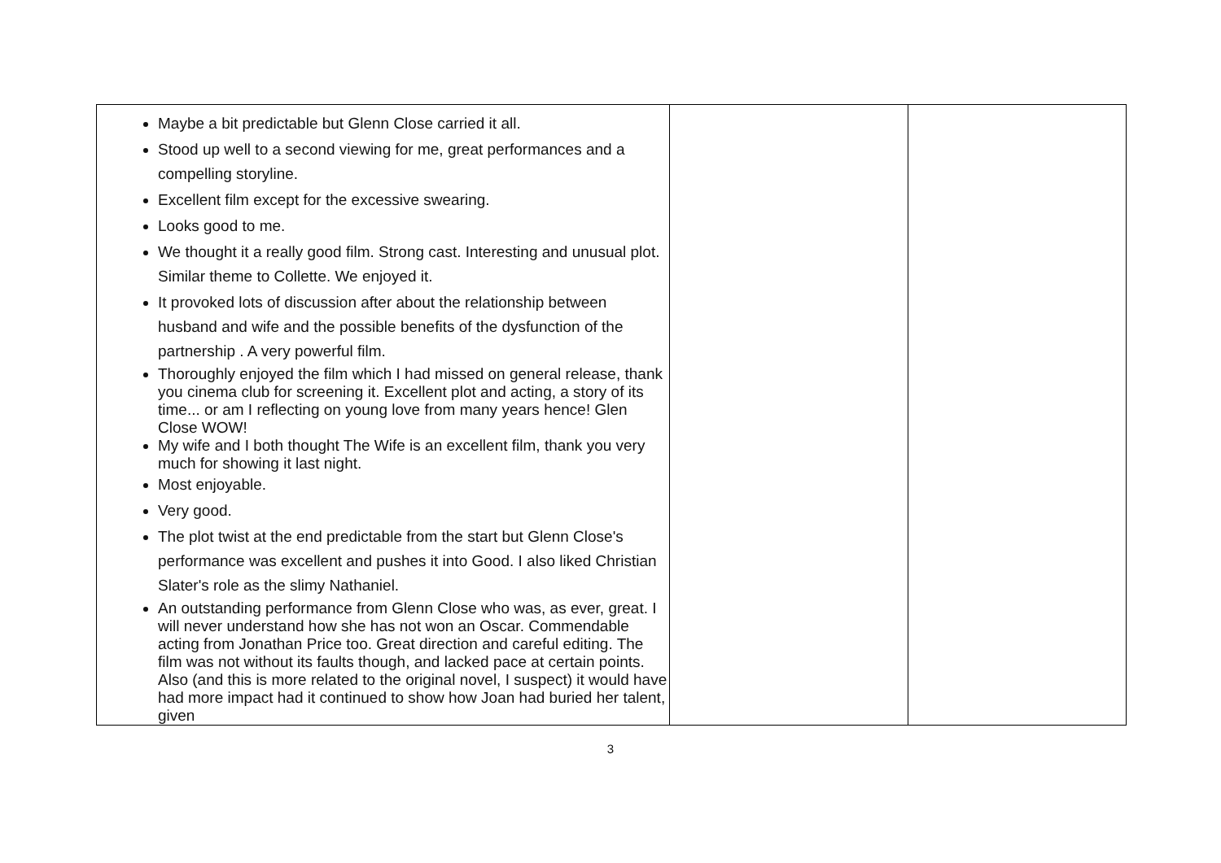| Maybe a bit predictable but Glenn Close carried it all. Stood up well to a second viewing for me, great performances and a compelling storyline. Excellent film except for the excessive swearing. Looks good to me. We thought it a really good film. Strong cast. Interesting and unusual plot. Similar theme to Collette. We enjoyed it. It provoked lots of discussion after about the relationship between husband and wife and the possible benefits of the dysfunction of the partnership . A very powerful film. Thoroughly enjoyed the film which I had missed on general release, thank you cinema club for screening it. Excellent plot and acting, a story of its time... or am I reflecting on young love from many years hence! Glen Close WOW! My wife and I both thought The Wife is an excellent film, thank you very much for showing it last night. Most enjoyable. Very good. The plot twist at the end predictable from the start but Glenn Close's performance was excellent and pushes it into Good. I also liked Christian Slater's role as the slimy Nathaniel. An outstanding performance from Glenn Close who was, as ever, great. I will never understand how she has not won an Oscar. Commendable acting from Jonathan Price too. Great direction and careful editing. The film was not without its faults though, and lacked pace at certain points. Also (and this is more related to the original novel, I suspect) it would have had more impact had it continued to show how Joan had buried her talent, given | | |
3